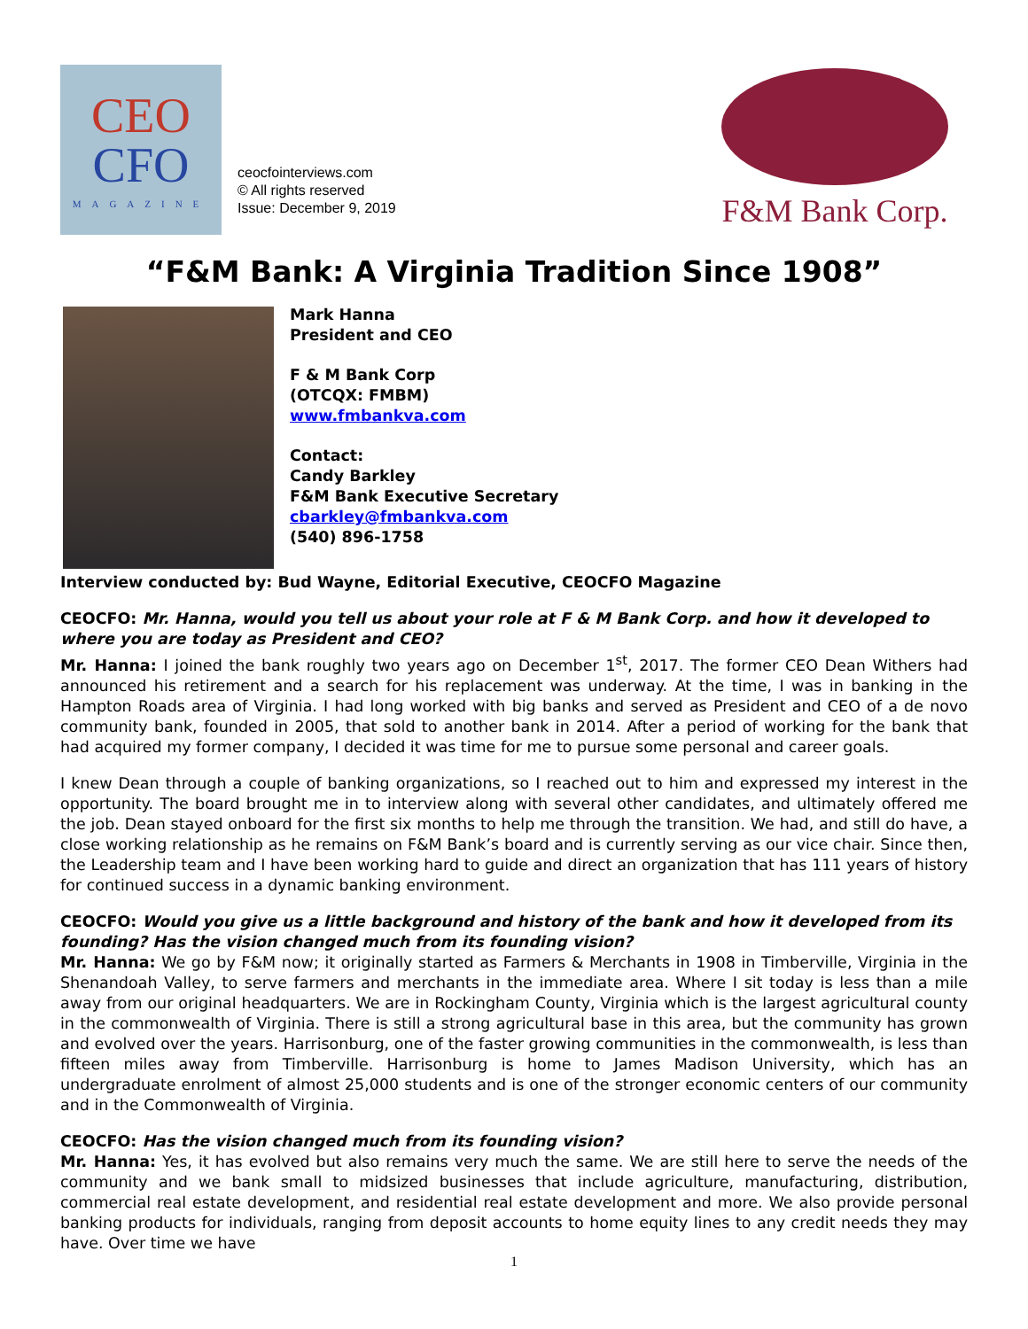CEO
CFO
MAGAZINE
ceocfointerviews.com
© All rights reserved
Issue: December 9, 2019
F&M Bank Corp.
“F&M Bank: A Virginia Tradition Since 1908”
Mark Hanna
President and CEO
F & M Bank Corp
(OTCQX: FMBM)
www.fmbankva.com
Contact:
Candy Barkley
F&M Bank Executive Secretary
cbarkley@fmbankva.com
(540) 896-1758
Interview conducted by: Bud Wayne, Editorial Executive, CEOCFO Magazine
CEOCFO: Mr. Hanna, would you tell us about your role at F & M Bank Corp. and how it developed to where you are today as President and CEO?
Mr. Hanna: I joined the bank roughly two years ago on December 1<sup>st</sup>, 2017. The former CEO Dean Withers had announced his retirement and a search for his replacement was underway. At the time, I was in banking in the Hampton Roads area of Virginia. I had long worked with big banks and served as President and CEO of a de novo community bank, founded in 2005, that sold to another bank in 2014. After a period of working for the bank that had acquired my former company, I decided it was time for me to pursue some personal and career goals.
I knew Dean through a couple of banking organizations, so I reached out to him and expressed my interest in the opportunity. The board brought me in to interview along with several other candidates, and ultimately offered me the job. Dean stayed onboard for the first six months to help me through the transition. We had, and still do have, a close working relationship as he remains on F&M Bank’s board and is currently serving as our vice chair. Since then, the Leadership team and I have been working hard to guide and direct an organization that has 111 years of history for continued success in a dynamic banking environment.
CEOCFO: Would you give us a little background and history of the bank and how it developed from its founding? Has the vision changed much from its founding vision?
Mr. Hanna: We go by F&M now; it originally started as Farmers & Merchants in 1908 in Timberville, Virginia in the Shenandoah Valley, to serve farmers and merchants in the immediate area. Where I sit today is less than a mile away from our original headquarters. We are in Rockingham County, Virginia which is the largest agricultural county in the commonwealth of Virginia. There is still a strong agricultural base in this area, but the community has grown and evolved over the years. Harrisonburg, one of the faster growing communities in the commonwealth, is less than fifteen miles away from Timberville. Harrisonburg is home to James Madison University, which has an undergraduate enrolment of almost 25,000 students and is one of the stronger economic centers of our community and in the Commonwealth of Virginia.
CEOCFO: Has the vision changed much from its founding vision?
Mr. Hanna: Yes, it has evolved but also remains very much the same. We are still here to serve the needs of the community and we bank small to midsized businesses that include agriculture, manufacturing, distribution, commercial real estate development, and residential real estate development and more. We also provide personal banking products for individuals, ranging from deposit accounts to home equity lines to any credit needs they may have. Over time we have
1